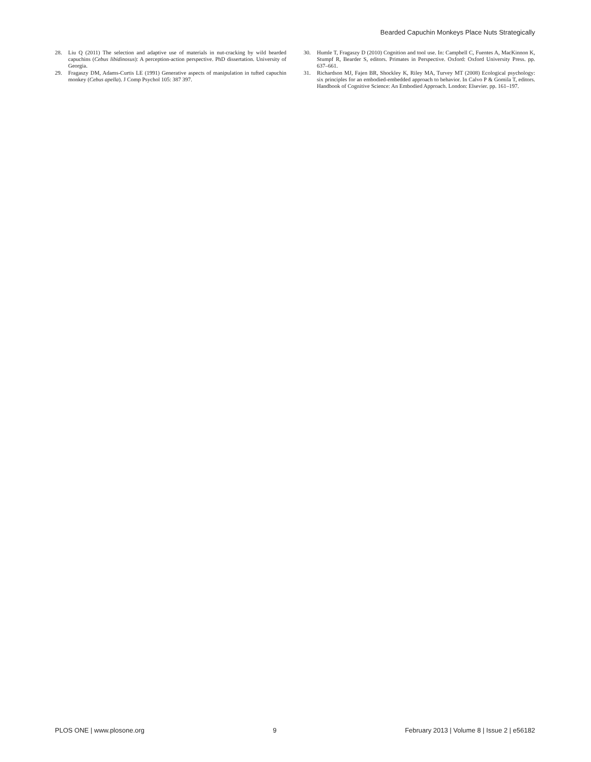Bearded Capuchin Monkeys Place Nuts Strategically
28. Liu Q (2011) The selection and adaptive use of materials in nut-cracking by wild bearded capuchins (Cebus libidinosus): A perception-action perspective. PhD dissertation. University of Georgia.
29. Fragaszy DM, Adams-Curtis LE (1991) Generative aspects of manipulation in tufted capuchin monkey (Cebus apella). J Comp Psychol 105: 387 397.
30. Humle T, Fragaszy D (2010) Cognition and tool use. In: Campbell C, Fuentes A, MacKinnon K, Stumpf R, Bearder S, editors. Primates in Perspective. Oxford: Oxford University Press. pp. 637–661.
31. Richardson MJ, Fajen BR, Shockley K, Riley MA, Turvey MT (2008) Ecological psychology: six principles for an embodied-embedded approach to behavior. In Calvo P & Gomila T, editors. Handbook of Cognitive Science: An Embodied Approach. London: Elsevier. pp. 161–197.
PLOS ONE | www.plosone.org 9 February 2013 | Volume 8 | Issue 2 | e56182